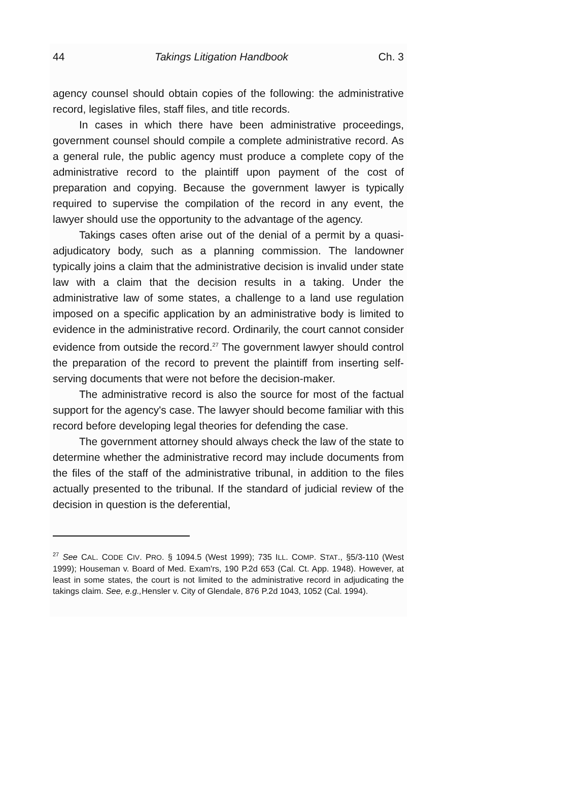44 Takings Litigation Handbook Ch. 3
agency counsel should obtain copies of the following: the administrative record, legislative files, staff files, and title records.
In cases in which there have been administrative proceedings, government counsel should compile a complete administrative record. As a general rule, the public agency must produce a complete copy of the administrative record to the plaintiff upon payment of the cost of preparation and copying. Because the government lawyer is typically required to supervise the compilation of the record in any event, the lawyer should use the opportunity to the advantage of the agency.
Takings cases often arise out of the denial of a permit by a quasi-adjudicatory body, such as a planning commission. The landowner typically joins a claim that the administrative decision is invalid under state law with a claim that the decision results in a taking. Under the administrative law of some states, a challenge to a land use regulation imposed on a specific application by an administrative body is limited to evidence in the administrative record. Ordinarily, the court cannot consider evidence from outside the record.<sup>27</sup> The government lawyer should control the preparation of the record to prevent the plaintiff from inserting self-serving documents that were not before the decision-maker.
The administrative record is also the source for most of the factual support for the agency's case. The lawyer should become familiar with this record before developing legal theories for defending the case.
The government attorney should always check the law of the state to determine whether the administrative record may include documents from the files of the staff of the administrative tribunal, in addition to the files actually presented to the tribunal. If the standard of judicial review of the decision in question is the deferential,
<sup>27</sup> See CAL. CODE CIV. PRO. § 1094.5 (West 1999); 735 ILL. COMP. STAT., §5/3-110 (West 1999); Houseman v. Board of Med. Exam'rs, 190 P.2d 653 (Cal. Ct. App. 1948). However, at least in some states, the court is not limited to the administrative record in adjudicating the takings claim. See, e.g., Hensler v. City of Glendale, 876 P.2d 1043, 1052 (Cal. 1994).